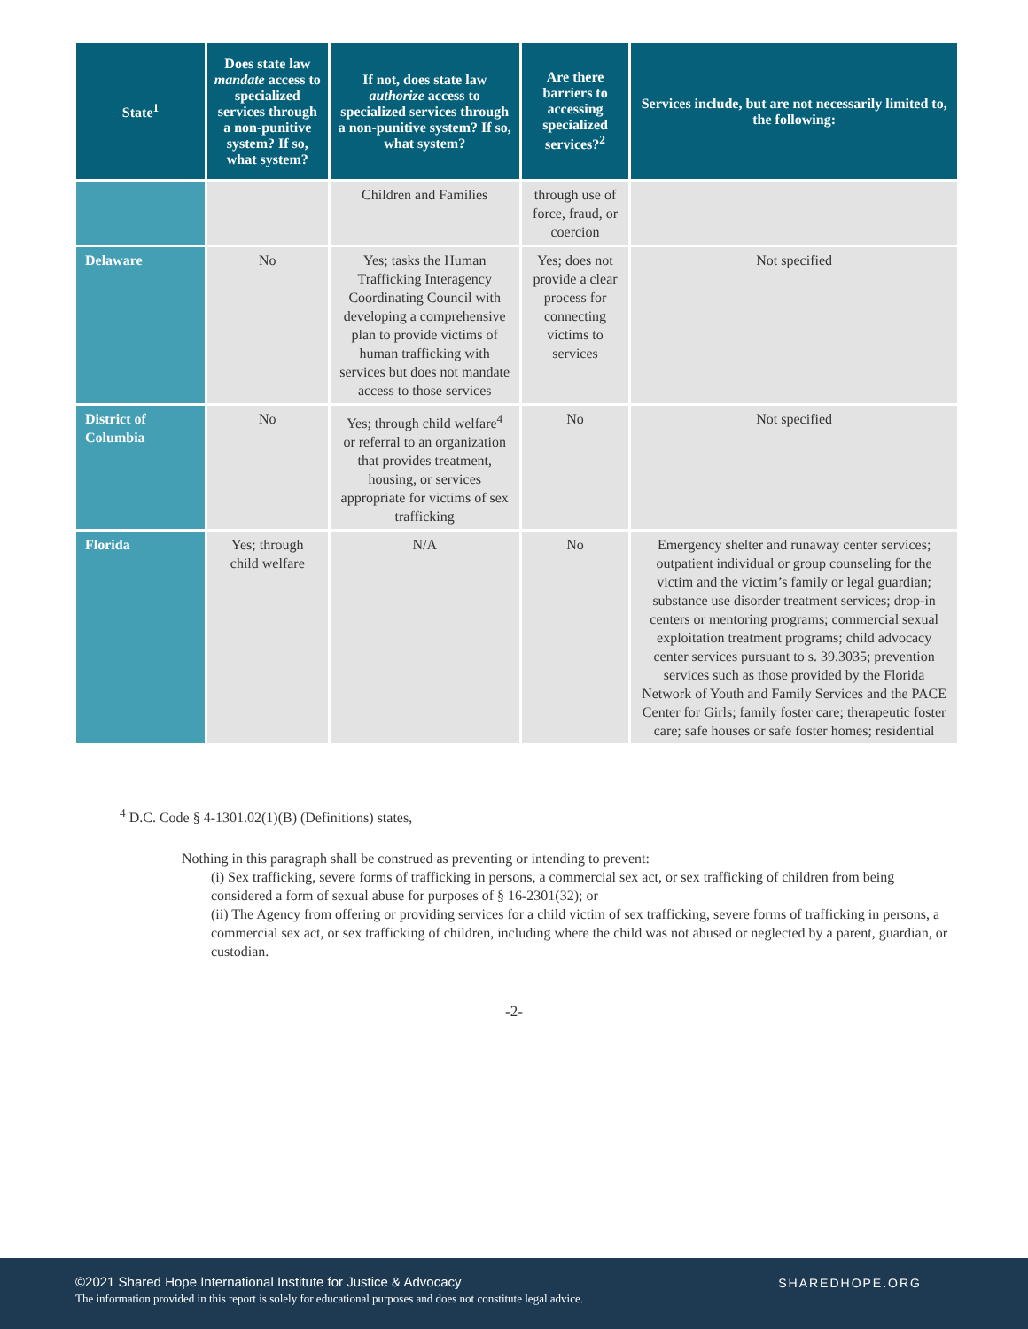| State<sup>1</sup> | Does state law mandate access to specialized services through a non-punitive system? If so, what system? | If not, does state law authorize access to specialized services through a non-punitive system? If so, what system? | Are there barriers to accessing specialized services?<sup>2</sup> | Services include, but are not necessarily limited to, the following: |
| --- | --- | --- | --- | --- |
| | | Children and Families | through use of force, fraud, or coercion | |
| Delaware | No | Yes; tasks the Human Trafficking Interagency Coordinating Council with developing a comprehensive plan to provide victims of human trafficking with services but does not mandate access to those services | Yes; does not provide a clear process for connecting victims to services | Not specified |
| District of Columbia | No | Yes; through child welfare<sup>4</sup> or referral to an organization that provides treatment, housing, or services appropriate for victims of sex trafficking | No | Not specified |
| Florida | Yes; through child welfare | N/A | No | Emergency shelter and runaway center services; outpatient individual or group counseling for the victim and the victim’s family or legal guardian; substance use disorder treatment services; drop-in centers or mentoring programs; commercial sexual exploitation treatment programs; child advocacy center services pursuant to s. 39.3035; prevention services such as those provided by the Florida Network of Youth and Family Services and the PACE Center for Girls; family foster care; therapeutic foster care; safe houses or safe foster homes; residential |
<sup>4</sup> D.C. Code § 4-1301.02(1)(B) (Definitions) states,
Nothing in this paragraph shall be construed as preventing or intending to prevent:
(i) Sex trafficking, severe forms of trafficking in persons, a commercial sex act, or sex trafficking of children from being considered a form of sexual abuse for purposes of § 16-2301(32); or
(ii) The Agency from offering or providing services for a child victim of sex trafficking, severe forms of trafficking in persons, a commercial sex act, or sex trafficking of children, including where the child was not abused or neglected by a parent, guardian, or custodian.
-2-
©2021 Shared Hope International Institute for Justice & Advocacy
The information provided in this report is solely for educational purposes and does not constitute legal advice.
SHAREDHOPE.ORG